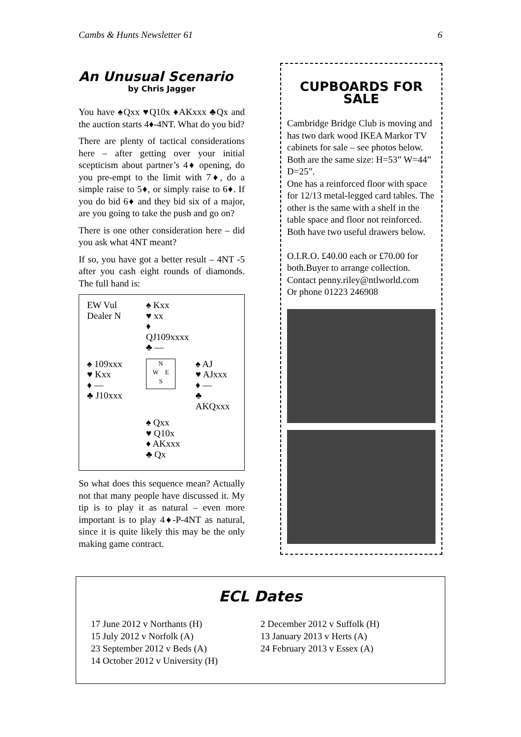Cambs & Hunts Newsletter 61 6
An Unusual Scenario
by Chris Jagger
You have ♠Qxx ♥Q10x ♦AKxxx ♣Qx and the auction starts 4♦-4NT. What do you bid?
There are plenty of tactical considerations here – after getting over your initial scepticism about partner’s 4♦ opening, do you pre-empt to the limit with 7♦, do a simple raise to 5♦, or simply raise to 6♦. If you do bid 6♦ and they bid six of a major, are you going to take the push and go on?
There is one other consideration here – did you ask what 4NT meant?
If so, you have got a better result – 4NT -5 after you cash eight rounds of diamonds. The full hand is:
| EW Vul Dealer N | ♠ Kxx ♥ xx ♦ QJ109xxxx ♣ — | |
| ♠ 109xxx ♥ Kxx ♦ — ♣ J10xxx | N W E S | ♠ AJ ♥ AJxxx ♦ — ♣ AKQxxx |
| | ♠ Qxx ♥ Q10x ♦ AKxxx ♣ Qx | |
So what does this sequence mean? Actually not that many people have discussed it. My tip is to play it as natural – even more important is to play 4♦-P-4NT as natural, since it is quite likely this may be the only making game contract.
CUPBOARDS FOR SALE
Cambridge Bridge Club is moving and has two dark wood IKEA Markor TV cabinets for sale – see photos below. Both are the same size: H=53” W=44” D=25”.
One has a reinforced floor with space for 12/13 metal-legged card tables. The other is the same with a shelf in the table space and floor not reinforced. Both have two useful drawers below.
O.I.R.O. £40.00 each or £70.00 for both.Buyer to arrange collection.
Contact penny.riley@ntlworld.com
Or phone 01223 246908
ECL Dates
17 June 2012 v Northants (H)
15 July 2012 v Norfolk (A)
23 September 2012 v Beds (A)
14 October 2012 v University (H)
2 December 2012 v Suffolk (H)
13 January 2013 v Herts (A)
24 February 2013 v Essex (A)